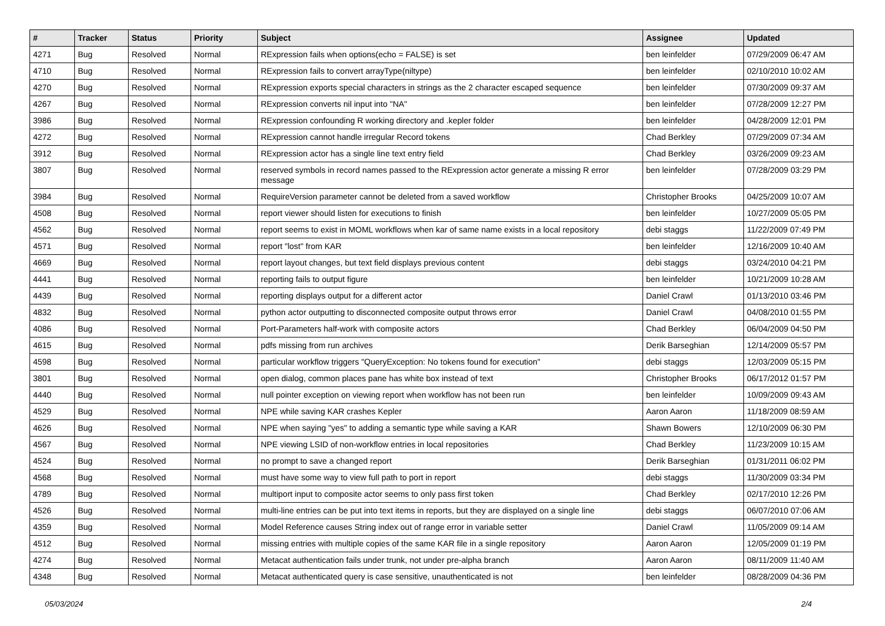| # | Tracker | Status | Priority | Subject | Assignee | Updated |
| --- | --- | --- | --- | --- | --- | --- |
| 4271 | Bug | Resolved | Normal | RExpression fails when options(echo = FALSE) is set | ben leinfelder | 07/29/2009 06:47 AM |
| 4710 | Bug | Resolved | Normal | RExpression fails to convert arrayType(niltype) | ben leinfelder | 02/10/2010 10:02 AM |
| 4270 | Bug | Resolved | Normal | RExpression exports special characters in strings as the 2 character escaped sequence | ben leinfelder | 07/30/2009 09:37 AM |
| 4267 | Bug | Resolved | Normal | RExpression converts nil input into "NA" | ben leinfelder | 07/28/2009 12:27 PM |
| 3986 | Bug | Resolved | Normal | RExpression confounding R working directory and .kepler folder | ben leinfelder | 04/28/2009 12:01 PM |
| 4272 | Bug | Resolved | Normal | RExpression cannot handle irregular Record tokens | Chad Berkley | 07/29/2009 07:34 AM |
| 3912 | Bug | Resolved | Normal | RExpression actor has a single line text entry field | Chad Berkley | 03/26/2009 09:23 AM |
| 3807 | Bug | Resolved | Normal | reserved symbols in record names passed to the RExpression actor generate a missing R error message | ben leinfelder | 07/28/2009 03:29 PM |
| 3984 | Bug | Resolved | Normal | RequireVersion parameter cannot be deleted from a saved workflow | Christopher Brooks | 04/25/2009 10:07 AM |
| 4508 | Bug | Resolved | Normal | report viewer should listen for executions to finish | ben leinfelder | 10/27/2009 05:05 PM |
| 4562 | Bug | Resolved | Normal | report seems to exist in MOML workflows when kar of same name exists in a local repository | debi staggs | 11/22/2009 07:49 PM |
| 4571 | Bug | Resolved | Normal | report "lost" from KAR | ben leinfelder | 12/16/2009 10:40 AM |
| 4669 | Bug | Resolved | Normal | report layout changes, but text field displays previous content | debi staggs | 03/24/2010 04:21 PM |
| 4441 | Bug | Resolved | Normal | reporting fails to output figure | ben leinfelder | 10/21/2009 10:28 AM |
| 4439 | Bug | Resolved | Normal | reporting displays output for a different actor | Daniel Crawl | 01/13/2010 03:46 PM |
| 4832 | Bug | Resolved | Normal | python actor outputting to disconnected composite output throws error | Daniel Crawl | 04/08/2010 01:55 PM |
| 4086 | Bug | Resolved | Normal | Port-Parameters half-work with composite actors | Chad Berkley | 06/04/2009 04:50 PM |
| 4615 | Bug | Resolved | Normal | pdfs missing from run archives | Derik Barseghian | 12/14/2009 05:57 PM |
| 4598 | Bug | Resolved | Normal | particular workflow triggers "QueryException: No tokens found for execution" | debi staggs | 12/03/2009 05:15 PM |
| 3801 | Bug | Resolved | Normal | open dialog, common places pane has white box instead of text | Christopher Brooks | 06/17/2012 01:57 PM |
| 4440 | Bug | Resolved | Normal | null pointer exception on viewing report when workflow has not been run | ben leinfelder | 10/09/2009 09:43 AM |
| 4529 | Bug | Resolved | Normal | NPE while saving KAR crashes Kepler | Aaron Aaron | 11/18/2009 08:59 AM |
| 4626 | Bug | Resolved | Normal | NPE when saying "yes" to adding a semantic type while saving a KAR | Shawn Bowers | 12/10/2009 06:30 PM |
| 4567 | Bug | Resolved | Normal | NPE viewing LSID of non-workflow entries in local repositories | Chad Berkley | 11/23/2009 10:15 AM |
| 4524 | Bug | Resolved | Normal | no prompt to save a changed report | Derik Barseghian | 01/31/2011 06:02 PM |
| 4568 | Bug | Resolved | Normal | must have some way to view full path to port in report | debi staggs | 11/30/2009 03:34 PM |
| 4789 | Bug | Resolved | Normal | multiport input to composite actor seems to only pass first token | Chad Berkley | 02/17/2010 12:26 PM |
| 4526 | Bug | Resolved | Normal | multi-line entries can be put into text items in reports, but they are displayed on a single line | debi staggs | 06/07/2010 07:06 AM |
| 4359 | Bug | Resolved | Normal | Model Reference causes String index out of range error in variable setter | Daniel Crawl | 11/05/2009 09:14 AM |
| 4512 | Bug | Resolved | Normal | missing entries with multiple copies of the same KAR file in a single repository | Aaron Aaron | 12/05/2009 01:19 PM |
| 4274 | Bug | Resolved | Normal | Metacat authentication fails under trunk, not under pre-alpha branch | Aaron Aaron | 08/11/2009 11:40 AM |
| 4348 | Bug | Resolved | Normal | Metacat authenticated query is case sensitive, unauthenticated is not | ben leinfelder | 08/28/2009 04:36 PM |
05/03/2024 2/4